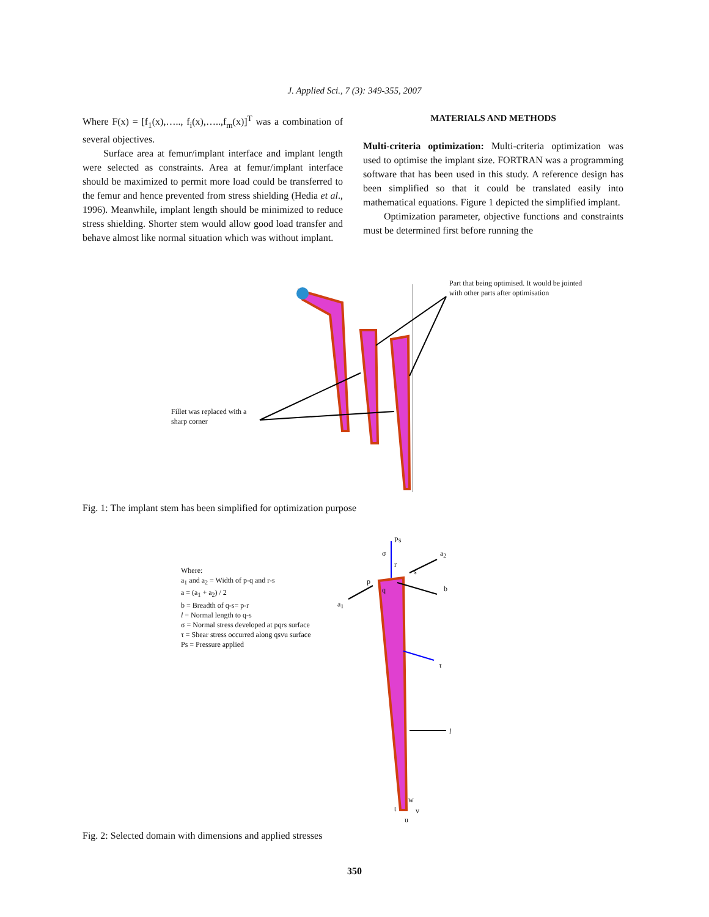J. Applied Sci., 7 (3): 349-355, 2007
Where F(x) = [f<sub>1</sub>(x),….., f<sub>i</sub>(x),…..,f<sub>m</sub>(x)]<sup>T</sup> was a combination of several objectives.
Surface area at femur/implant interface and implant length were selected as constraints. Area at femur/implant interface should be maximized to permit more load could be transferred to the femur and hence prevented from stress shielding (Hedia et al., 1996). Meanwhile, implant length should be minimized to reduce stress shielding. Shorter stem would allow good load transfer and behave almost like normal situation which was without implant.
MATERIALS AND METHODS
Multi-criteria optimization: Multi-criteria optimization was used to optimise the implant size. FORTRAN was a programming software that has been used in this study. A reference design has been simplified so that it could be translated easily into mathematical equations. Figure 1 depicted the simplified implant.
Optimization parameter, objective functions and constraints must be determined first before running the
Part that being optimised. It would be jointed with other parts after optimisation
Fillet was replaced with a sharp corner
Fig. 1: The implant stem has been simplified for optimization purpose
Where:
a<sub>1</sub> and a<sub>2</sub> = Width of p-q and r-s
a = (a<sub>1</sub> + a<sub>2</sub>) / 2
b = Breadth of q-s= p-r
l = Normal length to q-s
σ = Normal stress developed at pqrs surface
τ = Shear stress occurred along qsvu surface
Ps = Pressure applied
Ps
σ a<sub>2</sub>
r
s
p
q b
a<sub>1</sub>
τ
l
w
t v
u
Fig. 2: Selected domain with dimensions and applied stresses
350